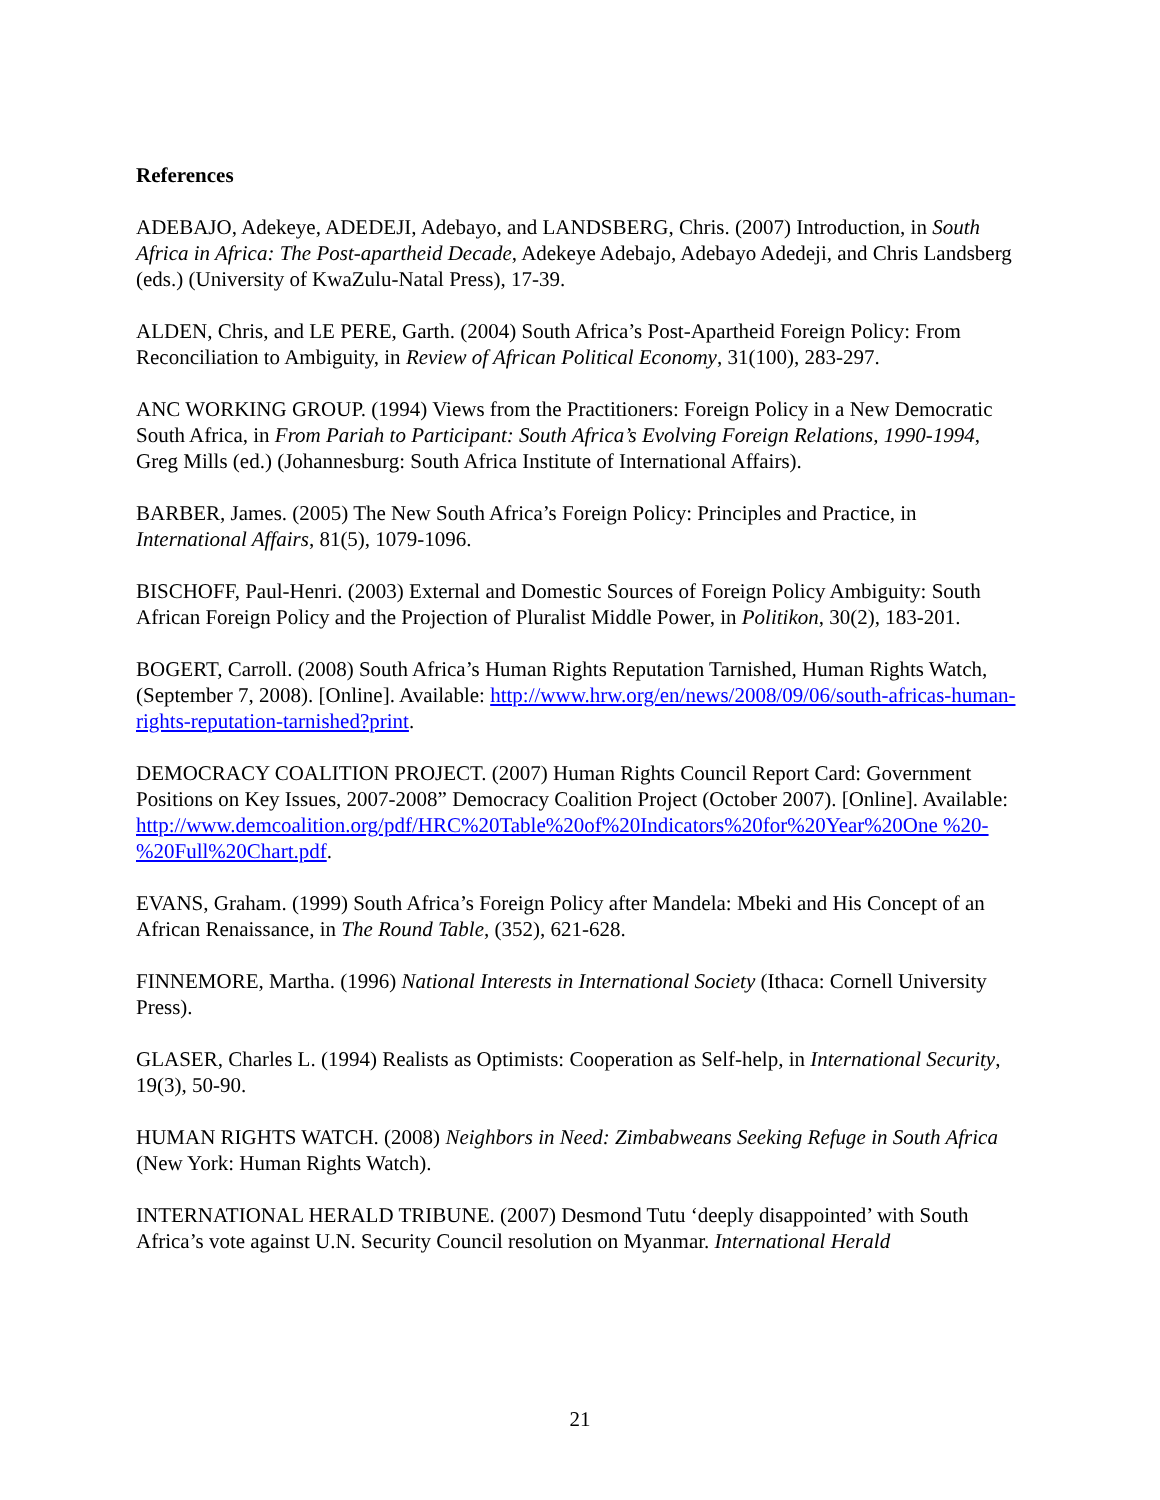References
ADEBAJO, Adekeye, ADEDEJI, Adebayo, and LANDSBERG, Chris. (2007) Introduction, in South Africa in Africa: The Post-apartheid Decade, Adekeye Adebajo, Adebayo Adedeji, and Chris Landsberg (eds.) (University of KwaZulu-Natal Press), 17-39.
ALDEN, Chris, and LE PERE, Garth. (2004) South Africa’s Post-Apartheid Foreign Policy: From Reconciliation to Ambiguity, in Review of African Political Economy, 31(100), 283-297.
ANC WORKING GROUP. (1994) Views from the Practitioners: Foreign Policy in a New Democratic South Africa, in From Pariah to Participant: South Africa’s Evolving Foreign Relations, 1990-1994, Greg Mills (ed.) (Johannesburg: South Africa Institute of International Affairs).
BARBER, James. (2005) The New South Africa’s Foreign Policy: Principles and Practice, in International Affairs, 81(5), 1079-1096.
BISCHOFF, Paul-Henri. (2003) External and Domestic Sources of Foreign Policy Ambiguity: South African Foreign Policy and the Projection of Pluralist Middle Power, in Politikon, 30(2), 183-201.
BOGERT, Carroll. (2008) South Africa’s Human Rights Reputation Tarnished, Human Rights Watch, (September 7, 2008). [Online]. Available: http://www.hrw.org/en/news/2008/09/06/south-africas-human-rights-reputation-tarnished?print.
DEMOCRACY COALITION PROJECT. (2007) Human Rights Council Report Card: Government Positions on Key Issues, 2007-2008” Democracy Coalition Project (October 2007). [Online]. Available: http://www.demcoalition.org/pdf/HRC%20Table%20of%20Indicators%20for%20Year%20One %20-%20Full%20Chart.pdf.
EVANS, Graham. (1999) South Africa’s Foreign Policy after Mandela: Mbeki and His Concept of an African Renaissance, in The Round Table, (352), 621-628.
FINNEMORE, Martha. (1996) National Interests in International Society (Ithaca: Cornell University Press).
GLASER, Charles L. (1994) Realists as Optimists: Cooperation as Self-help, in International Security, 19(3), 50-90.
HUMAN RIGHTS WATCH. (2008) Neighbors in Need: Zimbabweans Seeking Refuge in South Africa (New York: Human Rights Watch).
INTERNATIONAL HERALD TRIBUNE. (2007) Desmond Tutu ‘deeply disappointed’ with South Africa’s vote against U.N. Security Council resolution on Myanmar. International Herald
21